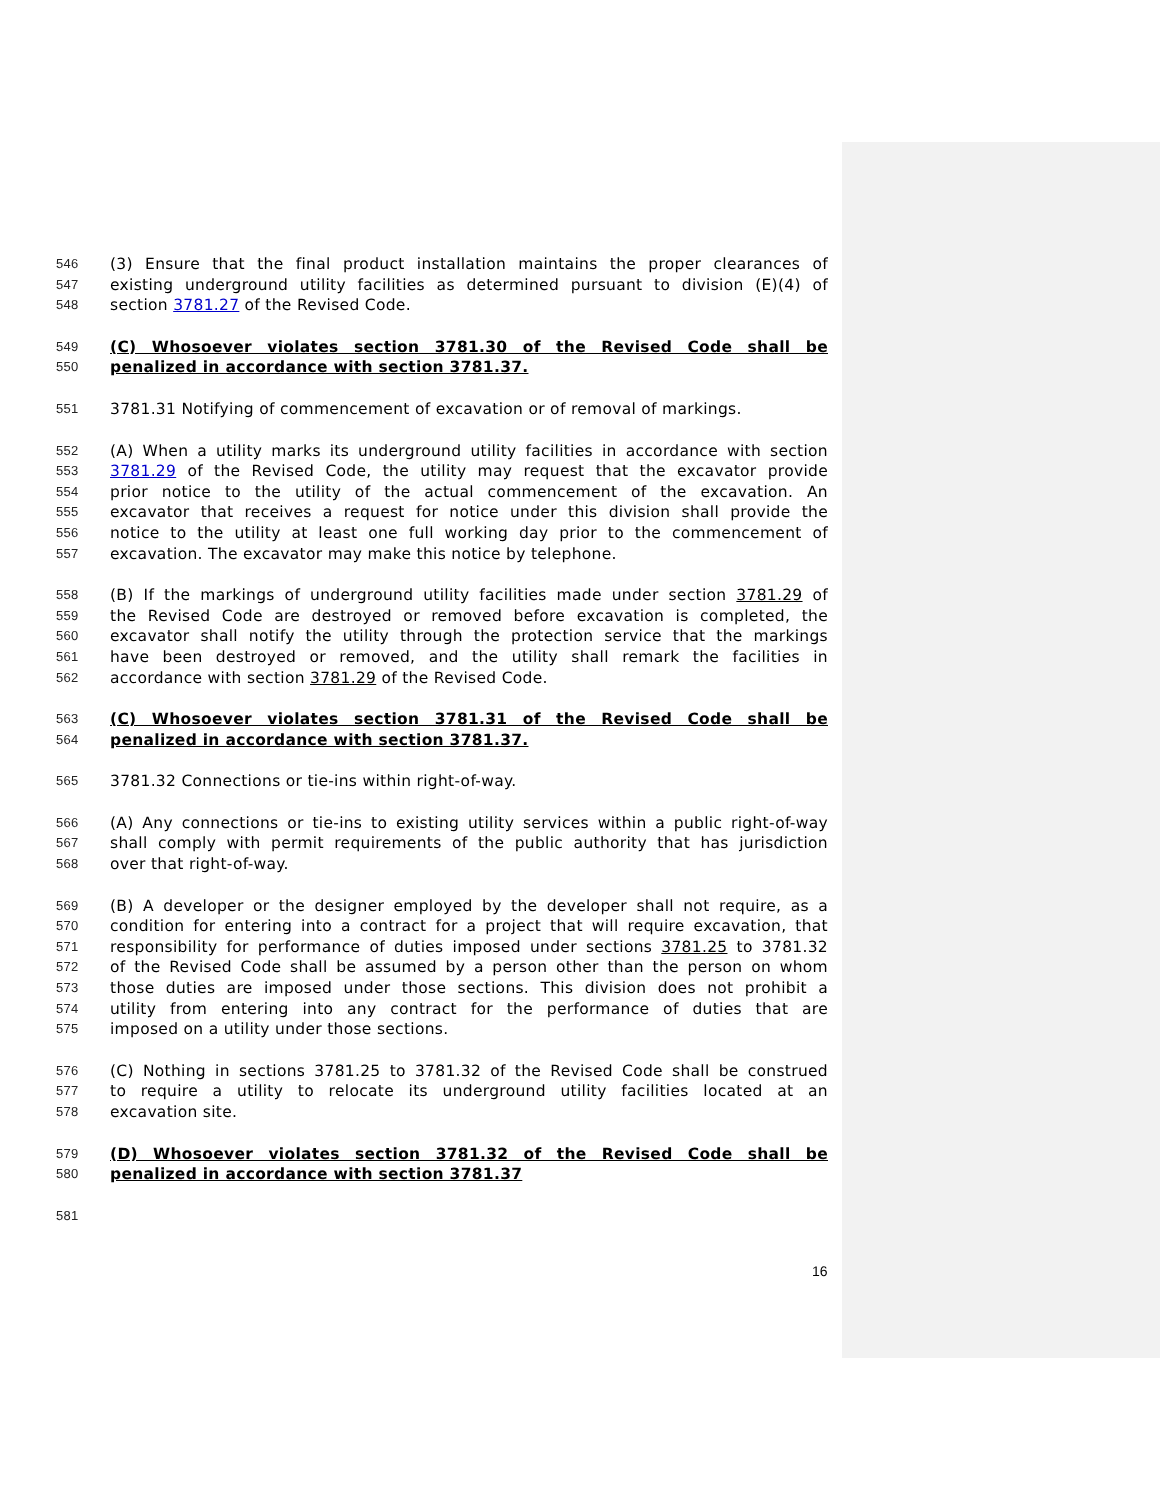546 (3) Ensure that the final product installation maintains the proper clearances of
547 existing underground utility facilities as determined pursuant to division (E)(4) of
548 section 3781.27 of the Revised Code.
549 (C) Whosoever violates section 3781.30 of the Revised Code shall be
550 penalized in accordance with section 3781.37.
551 3781.31 Notifying of commencement of excavation or of removal of markings.
552 (A) When a utility marks its underground utility facilities in accordance with section
553 3781.29 of the Revised Code, the utility may request that the excavator provide
554 prior notice to the utility of the actual commencement of the excavation. An
555 excavator that receives a request for notice under this division shall provide the
556 notice to the utility at least one full working day prior to the commencement of
557 excavation. The excavator may make this notice by telephone.
558 (B) If the markings of underground utility facilities made under section 3781.29 of
559 the Revised Code are destroyed or removed before excavation is completed, the
560 excavator shall notify the utility through the protection service that the markings
561 have been destroyed or removed, and the utility shall remark the facilities in
562 accordance with section 3781.29 of the Revised Code.
563 (C) Whosoever violates section 3781.31 of the Revised Code shall be
564 penalized in accordance with section 3781.37.
565 3781.32 Connections or tie-ins within right-of-way.
566 (A) Any connections or tie-ins to existing utility services within a public right-of-way
567 shall comply with permit requirements of the public authority that has jurisdiction
568 over that right-of-way.
569 (B) A developer or the designer employed by the developer shall not require, as a
570 condition for entering into a contract for a project that will require excavation, that
571 responsibility for performance of duties imposed under sections 3781.25 to 3781.32
572 of the Revised Code shall be assumed by a person other than the person on whom
573 those duties are imposed under those sections. This division does not prohibit a
574 utility from entering into any contract for the performance of duties that are
575 imposed on a utility under those sections.
576 (C) Nothing in sections 3781.25 to 3781.32 of the Revised Code shall be construed
577 to require a utility to relocate its underground utility facilities located at an
578 excavation site.
579 (D) Whosoever violates section 3781.32 of the Revised Code shall be
580 penalized in accordance with section 3781.37
581
16